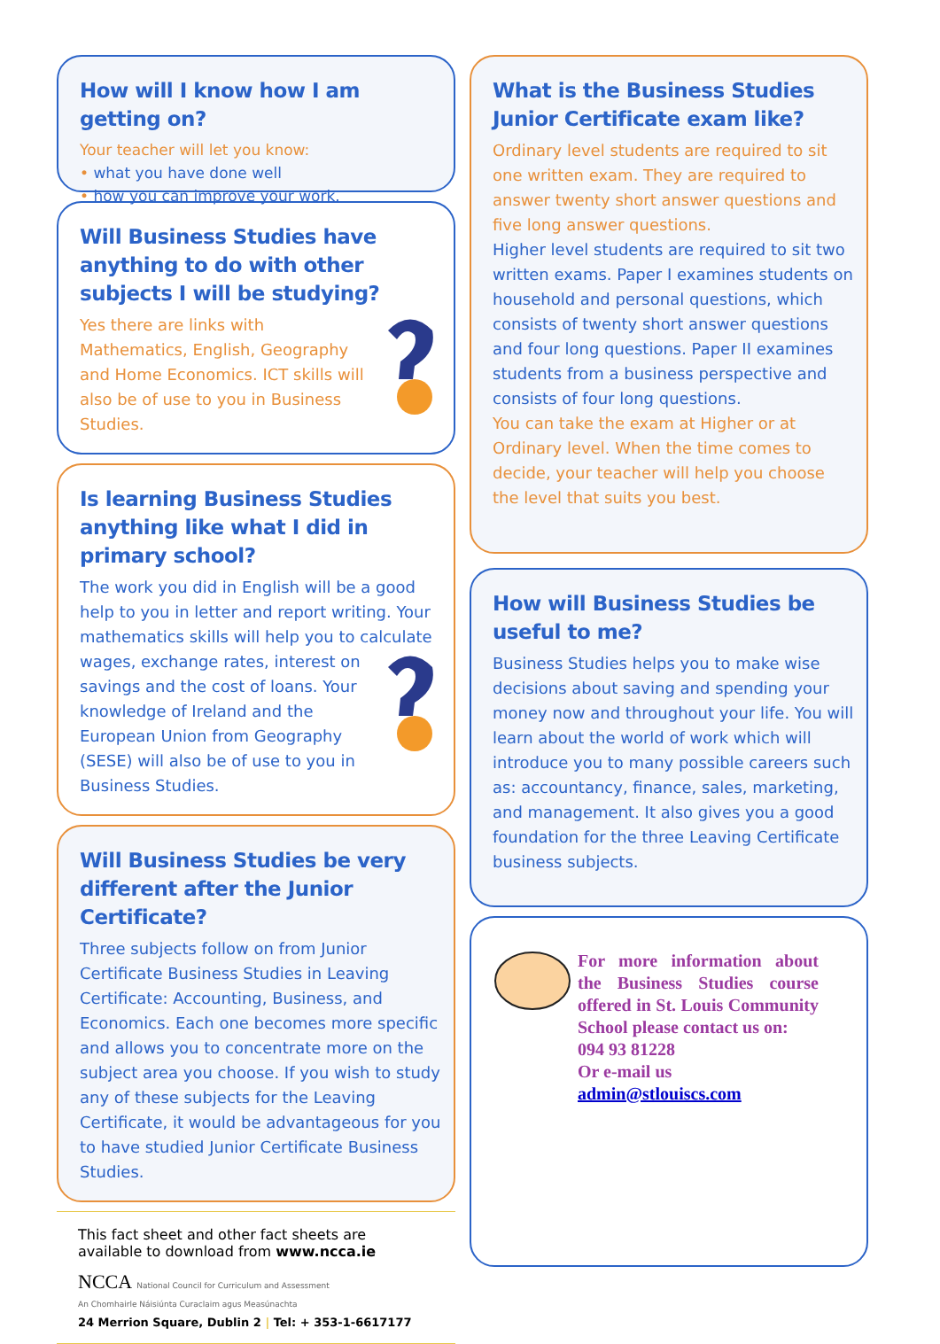How will I know how I am getting on?
Your teacher will let you know:
• what you have done well
• how you can improve your work.
Will Business Studies have anything to do with other subjects I will be studying?
Yes there are links with Mathematics, English, Geography and Home Economics. ICT skills will also be of use to you in Business Studies.
Is learning Business Studies anything like what I did in primary school?
The work you did in English will be a good help to you in letter and report writing. Your mathematics skills will help you to calculate wages, exchange rates, interest on savings and the cost of loans. Your knowledge of Ireland and the European Union from Geography (SESE) will also be of use to you in Business Studies.
Will Business Studies be very different after the Junior Certificate?
Three subjects follow on from Junior Certificate Business Studies in Leaving Certificate: Accounting, Business, and Economics. Each one becomes more specific and allows you to concentrate more on the subject area you choose. If you wish to study any of these subjects for the Leaving Certificate, it would be advantageous for you to have studied Junior Certificate Business Studies.
This fact sheet and other fact sheets are available to download from www.ncca.ie
NCCA National Council for Curriculum and Assessment
An Chomhairle Náisiúnta Curaclaim agus Measúnachta
24 Merrion Square, Dublin 2 | Tel: + 353-1-6617177
What is the Business Studies Junior Certificate exam like?
Ordinary level students are required to sit one written exam. They are required to answer twenty short answer questions and five long answer questions.
Higher level students are required to sit two written exams. Paper I examines students on household and personal questions, which consists of twenty short answer questions and four long questions. Paper II examines students from a business perspective and consists of four long questions.
You can take the exam at Higher or at Ordinary level. When the time comes to decide, your teacher will help you choose the level that suits you best.
How will Business Studies be useful to me?
Business Studies helps you to make wise decisions about saving and spending your money now and throughout your life. You will learn about the world of work which will introduce you to many possible careers such as: accountancy, finance, sales, marketing, and management. It also gives you a good foundation for the three Leaving Certificate business subjects.
For more information about the Business Studies course offered in St. Louis Community School please contact us on:
094 93 81228
Or e-mail us
admin@stlouiscs.com